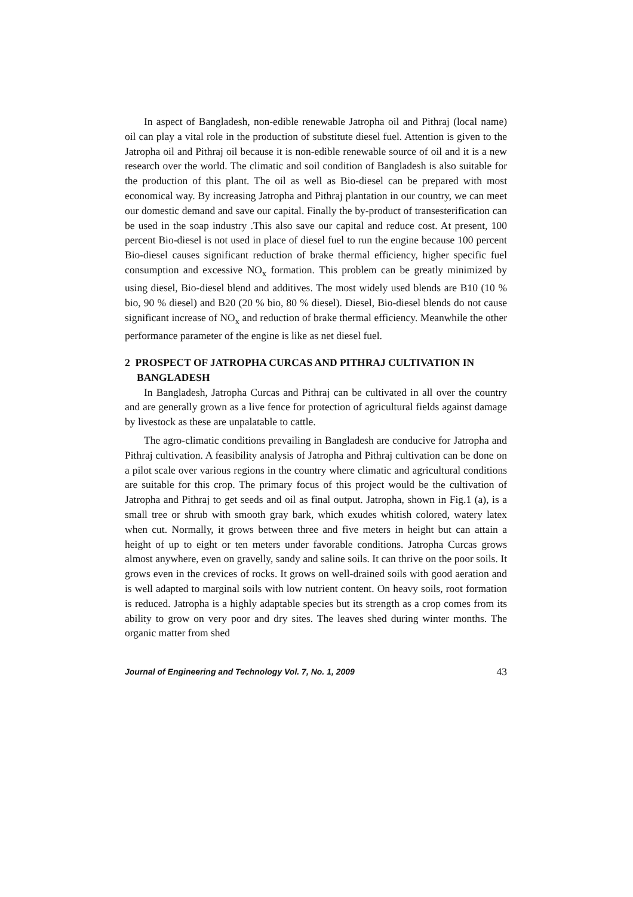In aspect of Bangladesh, non-edible renewable Jatropha oil and Pithraj (local name) oil can play a vital role in the production of substitute diesel fuel. Attention is given to the Jatropha oil and Pithraj oil because it is non-edible renewable source of oil and it is a new research over the world. The climatic and soil condition of Bangladesh is also suitable for the production of this plant. The oil as well as Bio-diesel can be prepared with most economical way. By increasing Jatropha and Pithraj plantation in our country, we can meet our domestic demand and save our capital. Finally the by-product of transesterification can be used in the soap industry .This also save our capital and reduce cost. At present, 100 percent Bio-diesel is not used in place of diesel fuel to run the engine because 100 percent Bio-diesel causes significant reduction of brake thermal efficiency, higher specific fuel consumption and excessive NO<sub>x</sub> formation. This problem can be greatly minimized by using diesel, Bio-diesel blend and additives. The most widely used blends are B10 (10 % bio, 90 % diesel) and B20 (20 % bio, 80 % diesel). Diesel, Bio-diesel blends do not cause significant increase of NO<sub>x</sub> and reduction of brake thermal efficiency. Meanwhile the other performance parameter of the engine is like as net diesel fuel.
2 PROSPECT OF JATROPHA CURCAS AND PITHRAJ CULTIVATION IN BANGLADESH
In Bangladesh, Jatropha Curcas and Pithraj can be cultivated in all over the country and are generally grown as a live fence for protection of agricultural fields against damage by livestock as these are unpalatable to cattle.
The agro-climatic conditions prevailing in Bangladesh are conducive for Jatropha and Pithraj cultivation. A feasibility analysis of Jatropha and Pithraj cultivation can be done on a pilot scale over various regions in the country where climatic and agricultural conditions are suitable for this crop. The primary focus of this project would be the cultivation of Jatropha and Pithraj to get seeds and oil as final output. Jatropha, shown in Fig.1 (a), is a small tree or shrub with smooth gray bark, which exudes whitish colored, watery latex when cut. Normally, it grows between three and five meters in height but can attain a height of up to eight or ten meters under favorable conditions. Jatropha Curcas grows almost anywhere, even on gravelly, sandy and saline soils. It can thrive on the poor soils. It grows even in the crevices of rocks. It grows on well-drained soils with good aeration and is well adapted to marginal soils with low nutrient content. On heavy soils, root formation is reduced. Jatropha is a highly adaptable species but its strength as a crop comes from its ability to grow on very poor and dry sites. The leaves shed during winter months. The organic matter from shed
Journal of Engineering and Technology Vol. 7, No. 1, 2009 43